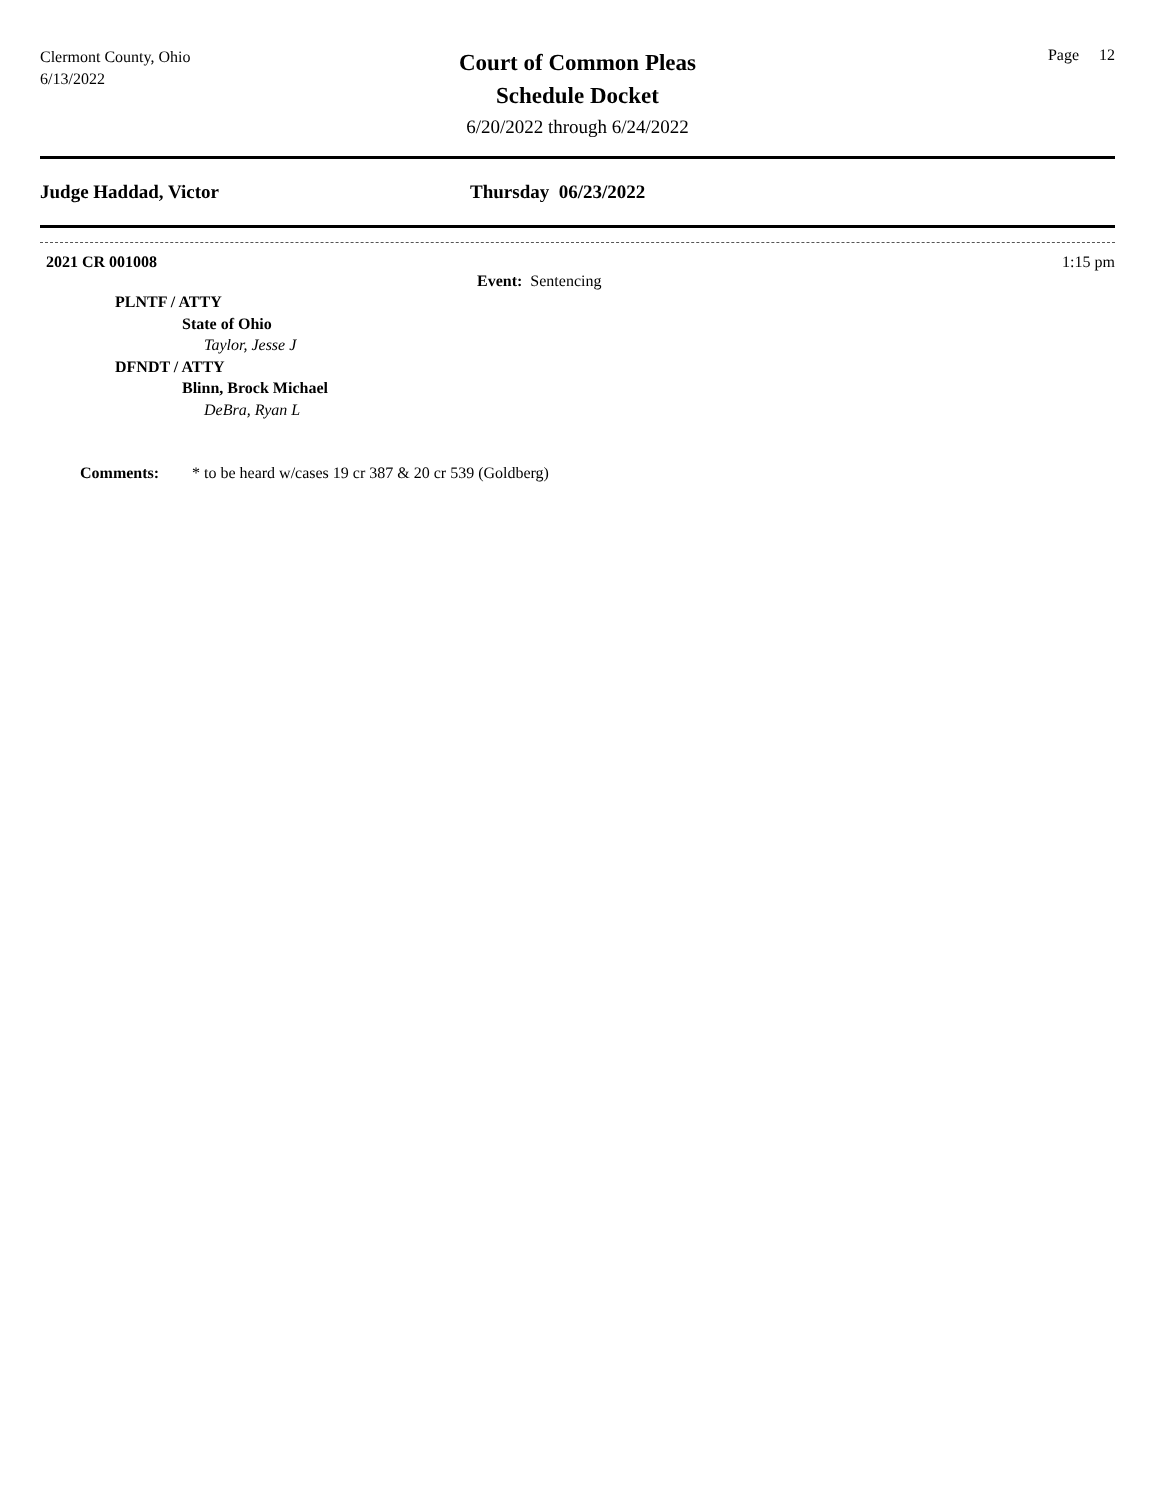Clermont County, Ohio
6/13/2022
Court of Common Pleas
Schedule Docket
6/20/2022 through 6/24/2022
Page 12
Judge Haddad, Victor Thursday 06/23/2022
2021 CR 001008 1:15 pm
Event: Sentencing
PLNTF / ATTY
State of Ohio
Taylor, Jesse J
DFNDT / ATTY
Blinn, Brock Michael
DeBra, Ryan L
Comments: * to be heard w/cases 19 cr 387 & 20 cr 539 (Goldberg)